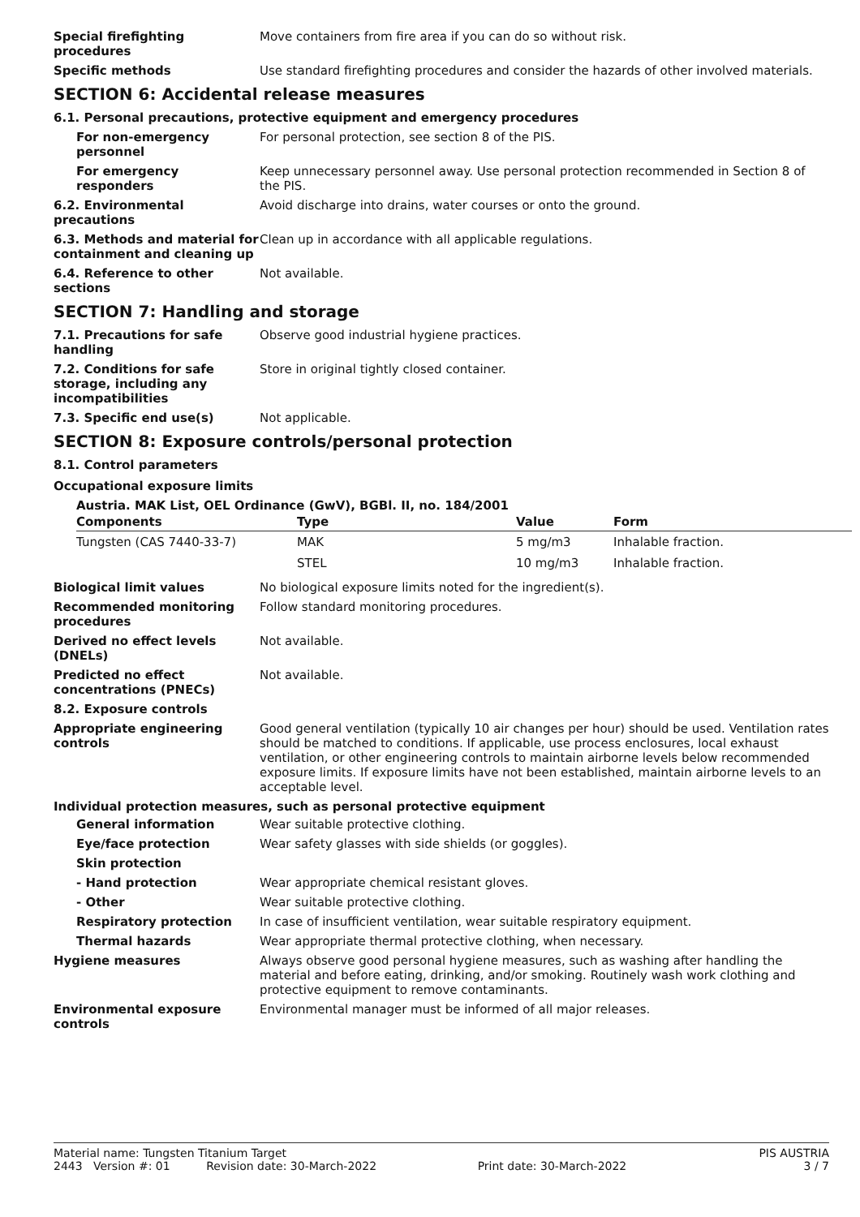Special firefighting procedures
Move containers from fire area if you can do so without risk.
Specific methods Use standard firefighting procedures and consider the hazards of other involved materials.
SECTION 6: Accidental release measures
6.1. Personal precautions, protective equipment and emergency procedures
For non-emergency personnel
For personal protection, see section 8 of the PIS.
For emergency responders Keep unnecessary personnel away. Use personal protection recommended in Section 8 of the PIS.
6.2. Environmental precautions
Avoid discharge into drains, water courses or onto the ground.
6.3. Methods and material for containment and cleaning up
Clean up in accordance with all applicable regulations.
6.4. Reference to other sections
Not available.
SECTION 7: Handling and storage
7.1. Precautions for safe handling
Observe good industrial hygiene practices.
7.2. Conditions for safe storage, including any incompatibilities
Store in original tightly closed container.
7.3. Specific end use(s) Not applicable.
SECTION 8: Exposure controls/personal protection
8.1. Control parameters
Occupational exposure limits
Austria. MAK List, OEL Ordinance (GwV), BGBl. II, no. 184/2001
| Components | Type | Value | Form |
| --- | --- | --- | --- |
| Tungsten (CAS 7440-33-7) | MAK | 5 mg/m3 | Inhalable fraction. |
| | STEL | 10 mg/m3 | Inhalable fraction. |
Biological limit values No biological exposure limits noted for the ingredient(s).
Recommended monitoring procedures
Follow standard monitoring procedures.
Derived no effect levels (DNELs)
Not available.
Predicted no effect concentrations (PNECs)
Not available.
8.2. Exposure controls
Appropriate engineering controls
Good general ventilation (typically 10 air changes per hour) should be used. Ventilation rates should be matched to conditions. If applicable, use process enclosures, local exhaust ventilation, or other engineering controls to maintain airborne levels below recommended exposure limits. If exposure limits have not been established, maintain airborne levels to an acceptable level.
Individual protection measures, such as personal protective equipment
General information Wear suitable protective clothing.
Eye/face protection Wear safety glasses with side shields (or goggles).
Skin protection
- Hand protection Wear appropriate chemical resistant gloves.
- Other Wear suitable protective clothing.
Respiratory protection In case of insufficient ventilation, wear suitable respiratory equipment.
Thermal hazards Wear appropriate thermal protective clothing, when necessary.
Hygiene measures Always observe good personal hygiene measures, such as washing after handling the material and before eating, drinking, and/or smoking. Routinely wash work clothing and protective equipment to remove contaminants.
Environmental exposure controls
Environmental manager must be informed of all major releases.
Material name: Tungsten Titanium Target PIS AUSTRIA
2443 Version #: 01 Revision date: 30-March-2022 Print date: 30-March-2022 3 / 7